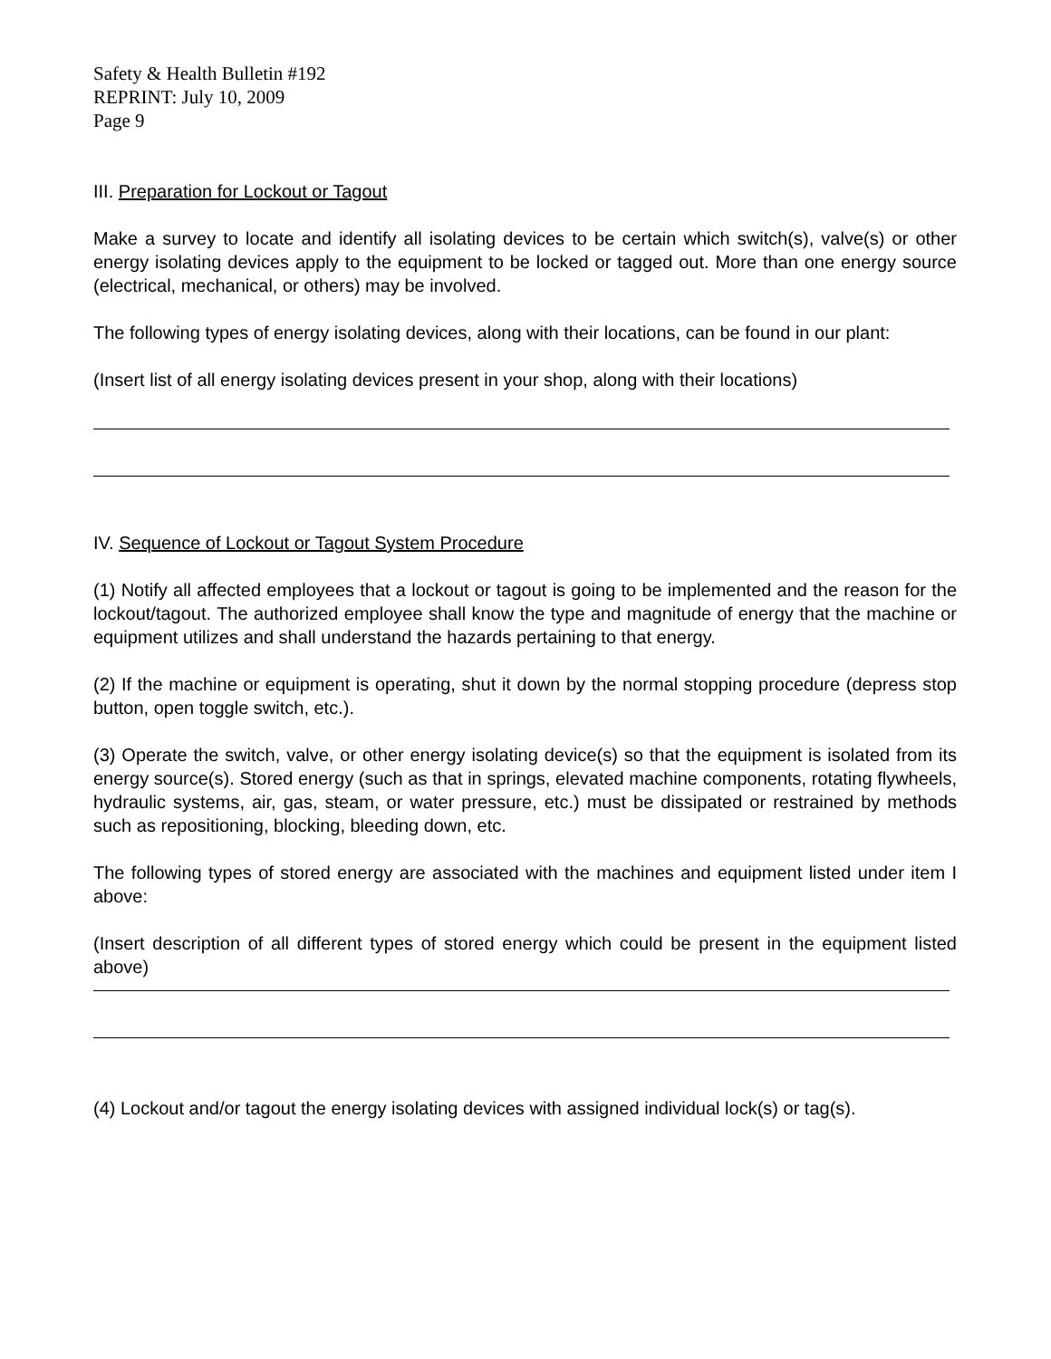Safety & Health Bulletin #192
REPRINT: July 10, 2009
Page 9
III. Preparation for Lockout or Tagout
Make a survey to locate and identify all isolating devices to be certain which switch(s), valve(s) or other energy isolating devices apply to the equipment to be locked or tagged out. More than one energy source (electrical, mechanical, or others) may be involved.
The following types of energy isolating devices, along with their locations, can be found in our plant:
(Insert list of all energy isolating devices present in your shop, along with their locations)
IV. Sequence of Lockout or Tagout System Procedure
(1) Notify all affected employees that a lockout or tagout is going to be implemented and the reason for the lockout/tagout. The authorized employee shall know the type and magnitude of energy that the machine or equipment utilizes and shall understand the hazards pertaining to that energy.
(2) If the machine or equipment is operating, shut it down by the normal stopping procedure (depress stop button, open toggle switch, etc.).
(3) Operate the switch, valve, or other energy isolating device(s) so that the equipment is isolated from its energy source(s). Stored energy (such as that in springs, elevated machine components, rotating flywheels, hydraulic systems, air, gas, steam, or water pressure, etc.) must be dissipated or restrained by methods such as repositioning, blocking, bleeding down, etc.
The following types of stored energy are associated with the machines and equipment listed under item I above:
(Insert description of all different types of stored energy which could be present in the equipment listed above)
(4) Lockout and/or tagout the energy isolating devices with assigned individual lock(s) or tag(s).